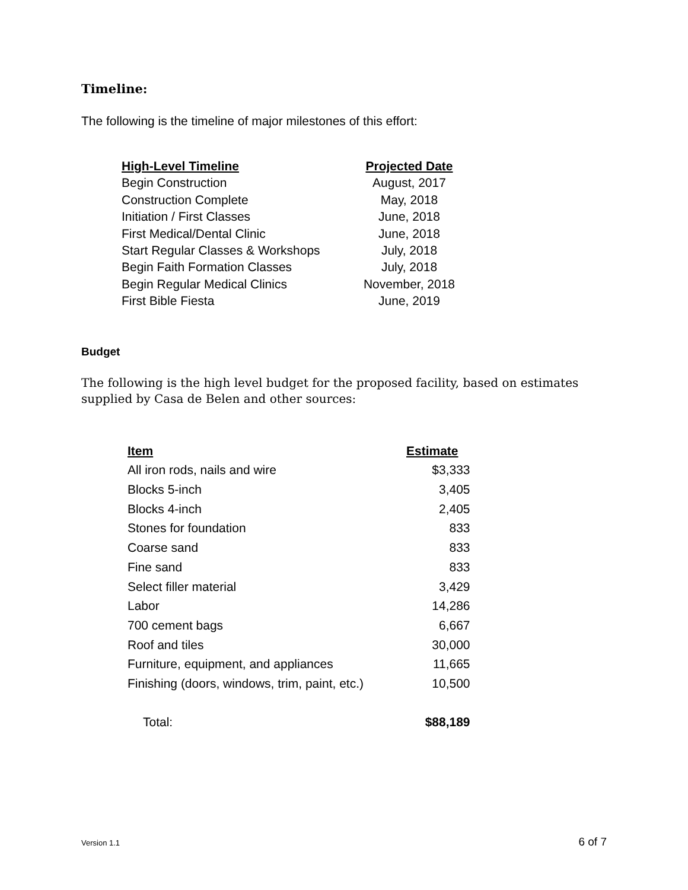Timeline:
The following is the timeline of major milestones of this effort:
| High-Level Timeline | Projected Date |
| --- | --- |
| Begin Construction | August, 2017 |
| Construction Complete | May, 2018 |
| Initiation / First Classes | June, 2018 |
| First Medical/Dental Clinic | June, 2018 |
| Start Regular Classes & Workshops | July, 2018 |
| Begin Faith Formation Classes | July, 2018 |
| Begin Regular Medical Clinics | November, 2018 |
| First Bible Fiesta | June, 2019 |
Budget
The following is the high level budget for the proposed facility, based on estimates supplied by Casa de Belen and other sources:
| Item | Estimate |
| --- | --- |
| All iron rods, nails and wire | $3,333 |
| Blocks 5-inch | 3,405 |
| Blocks 4-inch | 2,405 |
| Stones for foundation | 833 |
| Coarse sand | 833 |
| Fine sand | 833 |
| Select filler material | 3,429 |
| Labor | 14,286 |
| 700 cement bags | 6,667 |
| Roof and tiles | 30,000 |
| Furniture, equipment, and appliances | 11,665 |
| Finishing (doors, windows, trim, paint, etc.) | 10,500 |
| Total: | $88,189 |
Version 1.1 6 of 7